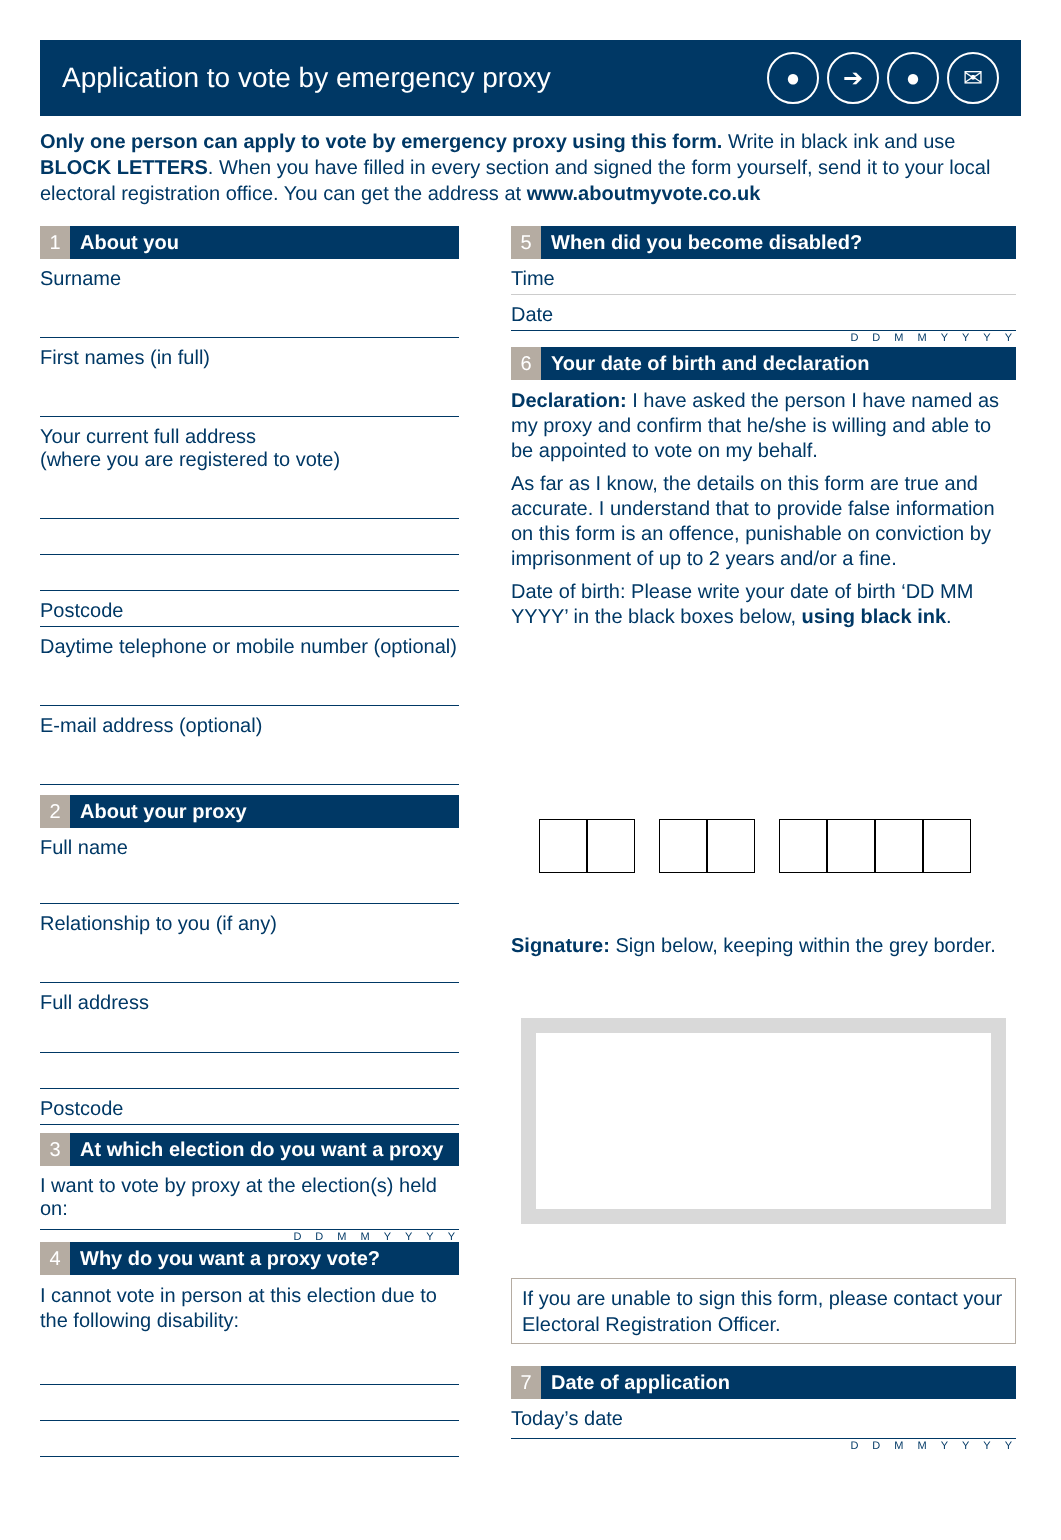Application to vote by emergency proxy
● ➔ ● ✉
Only one person can apply to vote by emergency proxy using this form. Write in black ink and use BLOCK LETTERS. When you have filled in every section and signed the form yourself, send it to your local electoral registration office. You can get the address at www.aboutmyvote.co.uk
1 About you
Surname
First names (in full)
Your current full address
(where you are registered to vote)
Postcode
Daytime telephone or mobile number (optional)
E-mail address (optional)
2 About your proxy
Full name
Relationship to you (if any)
Full address
Postcode
3 At which election do you want a proxy
I want to vote by proxy at the election(s) held on:
DDMMYYYY
4 Why do you want a proxy vote?
I cannot vote in person at this election due to the following disability:
5 When did you become disabled?
Time
Date
DDMMYYYY
6 Your date of birth and declaration
Declaration: I have asked the person I have named as my proxy and confirm that he/she is willing and able to be appointed to vote on my behalf.
As far as I know, the details on this form are true and accurate. I understand that to provide false information on this form is an offence, punishable on conviction by imprisonment of up to 2 years and/or a fine.
Date of birth: Please write your date of birth ‘DD MM YYYY’ in the black boxes below, using black ink.
Signature: Sign below, keeping within the grey border.
If you are unable to sign this form, please contact your Electoral Registration Officer.
7 Date of application
Today’s date
DDMMYYYY